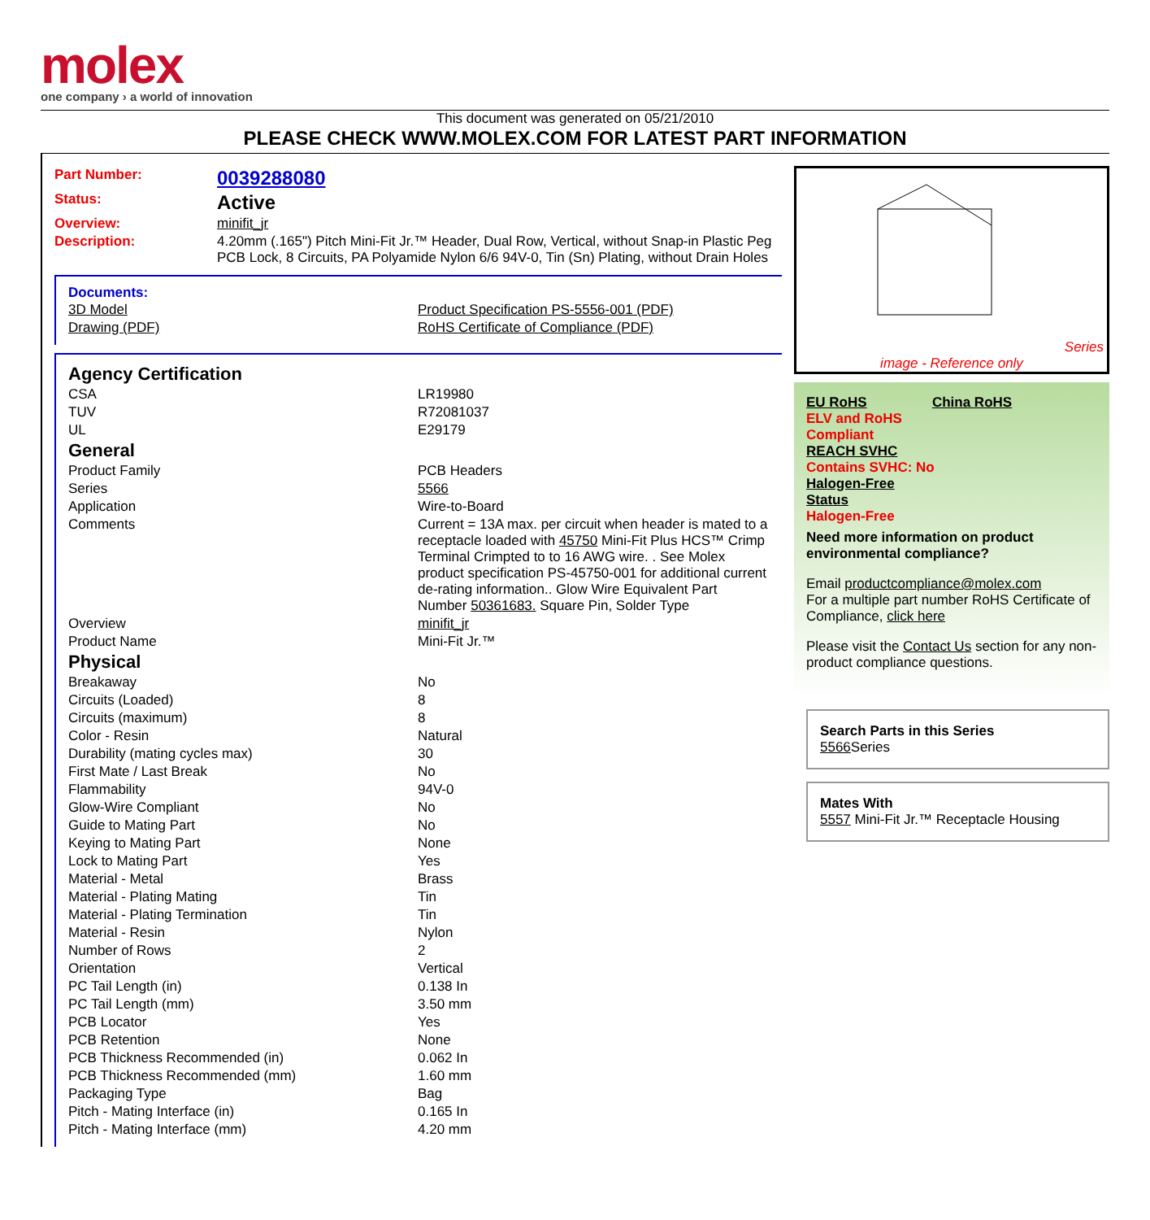molex
one company › a world of innovation
This document was generated on 05/21/2010
PLEASE CHECK WWW.MOLEX.COM FOR LATEST PART INFORMATION
| Part Number: | 0039288080 |
| Status: | Active |
| Overview: | minifit_jr |
| Description: | 4.20mm (.165") Pitch Mini-Fit Jr.™ Header, Dual Row, Vertical, without Snap-in Plastic Peg PCB Lock, 8 Circuits, PA Polyamide Nylon 6/6 94V-0, Tin (Sn) Plating, without Drain Holes |
Documents:
| 3D Model | Product Specification PS-5556-001 (PDF) |
| Drawing (PDF) | RoHS Certificate of Compliance (PDF) |
| Agency Certification | |
| CSA | LR19980 |
| TUV | R72081037 |
| UL | E29179 |
| General | |
| Product Family | PCB Headers |
| Series | 5566 |
| Application | Wire-to-Board |
| Comments | Current = 13A max. per circuit when header is mated to a receptacle loaded with 45750 Mini-Fit Plus HCS™ Crimp Terminal Crimpted to to 16 AWG wire. . See Molex product specification PS-45750-001 for additional current de-rating information.. Glow Wire Equivalent Part Number 50361683. Square Pin, Solder Type |
| Overview | minifit_jr |
| Product Name | Mini-Fit Jr.™ |
| Physical | |
| Breakaway | No |
| Circuits (Loaded) | 8 |
| Circuits (maximum) | 8 |
| Color - Resin | Natural |
| Durability (mating cycles max) | 30 |
| First Mate / Last Break | No |
| Flammability | 94V-0 |
| Glow-Wire Compliant | No |
| Guide to Mating Part | No |
| Keying to Mating Part | None |
| Lock to Mating Part | Yes |
| Material - Metal | Brass |
| Material - Plating Mating | Tin |
| Material - Plating Termination | Tin |
| Material - Resin | Nylon |
| Number of Rows | 2 |
| Orientation | Vertical |
| PC Tail Length (in) | 0.138 In |
| PC Tail Length (mm) | 3.50 mm |
| PCB Locator | Yes |
| PCB Retention | None |
| PCB Thickness Recommended (in) | 0.062 In |
| PCB Thickness Recommended (mm) | 1.60 mm |
| Packaging Type | Bag |
| Pitch - Mating Interface (in) | 0.165 In |
| Pitch - Mating Interface (mm) | 4.20 mm |
Series
image - Reference only
EU RoHS China RoHS
ELV and RoHS
Compliant
REACH SVHC
Contains SVHC: No
Halogen-Free
Status
Halogen-Free
Need more information on product environmental compliance?
Email productcompliance@molex.com
For a multiple part number RoHS Certificate of Compliance, click here
Please visit the Contact Us section for any non-product compliance questions.
Search Parts in this Series
5566 Series
Mates With
5557 Mini-Fit Jr.™ Receptacle Housing